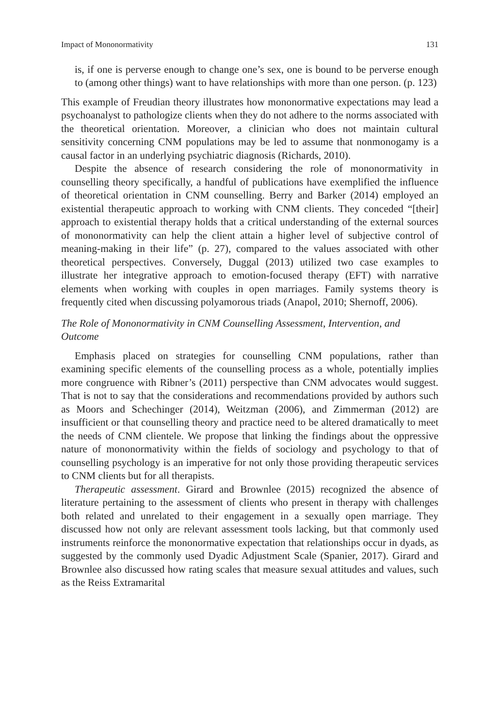Impact of Mononormativity 131
is, if one is perverse enough to change one’s sex, one is bound to be perverse enough to (among other things) want to have relationships with more than one person. (p. 123)
This example of Freudian theory illustrates how mononormative expectations may lead a psychoanalyst to pathologize clients when they do not adhere to the norms associated with the theoretical orientation. Moreover, a clinician who does not maintain cultural sensitivity concerning CNM populations may be led to assume that nonmonogamy is a causal factor in an underlying psychiatric diagnosis (Richards, 2010).
Despite the absence of research considering the role of mononormativity in counselling theory specifically, a handful of publications have exemplified the influence of theoretical orientation in CNM counselling. Berry and Barker (2014) employed an existential therapeutic approach to working with CNM clients. They conceded “[their] approach to existential therapy holds that a critical understanding of the external sources of mononormativity can help the client attain a higher level of subjective control of meaning-making in their life” (p. 27), compared to the values associated with other theoretical perspectives. Conversely, Duggal (2013) utilized two case examples to illustrate her integrative approach to emotion-focused therapy (EFT) with narrative elements when working with couples in open marriages. Family systems theory is frequently cited when discussing polyamorous triads (Anapol, 2010; Shernoff, 2006).
The Role of Mononormativity in CNM Counselling Assessment, Intervention, and Outcome
Emphasis placed on strategies for counselling CNM populations, rather than examining specific elements of the counselling process as a whole, potentially implies more congruence with Ribner’s (2011) perspective than CNM advocates would suggest. That is not to say that the considerations and recommendations provided by authors such as Moors and Schechinger (2014), Weitzman (2006), and Zimmerman (2012) are insufficient or that counselling theory and practice need to be altered dramatically to meet the needs of CNM clientele. We propose that linking the findings about the oppressive nature of mononormativity within the fields of sociology and psychology to that of counselling psychology is an imperative for not only those providing therapeutic services to CNM clients but for all therapists.
Therapeutic assessment. Girard and Brownlee (2015) recognized the absence of literature pertaining to the assessment of clients who present in therapy with challenges both related and unrelated to their engagement in a sexually open marriage. They discussed how not only are relevant assessment tools lacking, but that commonly used instruments reinforce the mononormative expectation that relationships occur in dyads, as suggested by the commonly used Dyadic Adjustment Scale (Spanier, 2017). Girard and Brownlee also discussed how rating scales that measure sexual attitudes and values, such as the Reiss Extramarital